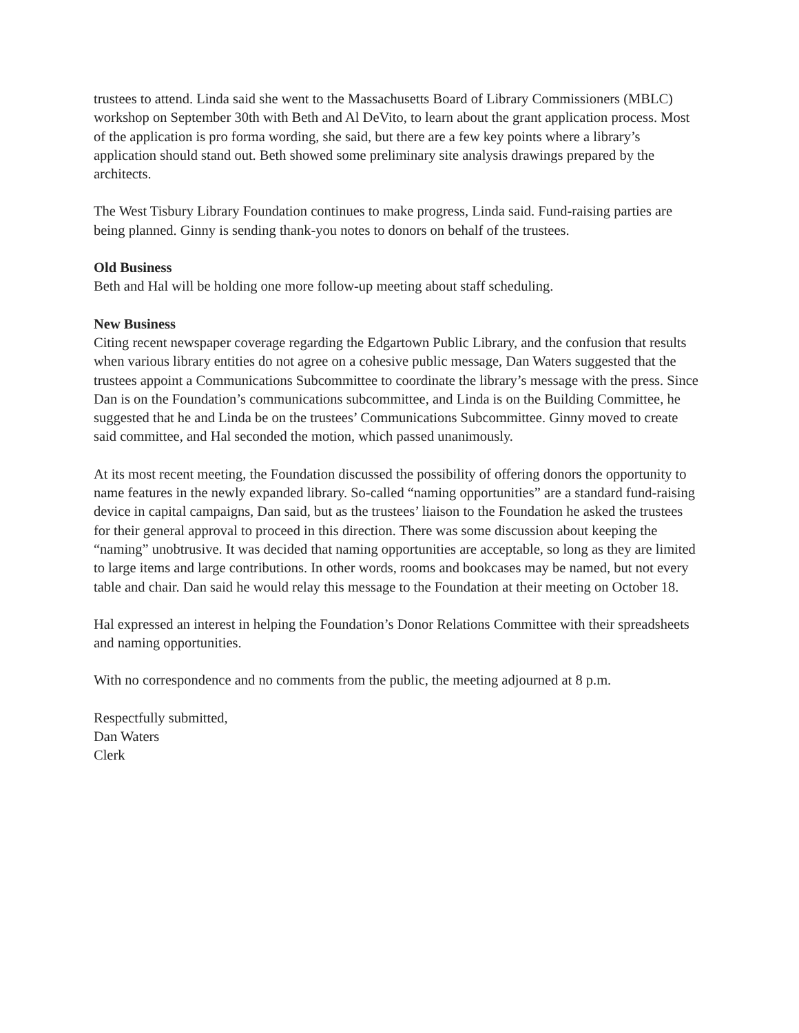trustees to attend. Linda said she went to the Massachusetts Board of Library Commissioners (MBLC) workshop on September 30th with Beth and Al DeVito, to learn about the grant application process. Most of the application is pro forma wording, she said, but there are a few key points where a library’s application should stand out. Beth showed some preliminary site analysis drawings prepared by the architects.
The West Tisbury Library Foundation continues to make progress, Linda said. Fund-raising parties are being planned. Ginny is sending thank-you notes to donors on behalf of the trustees.
Old Business
Beth and Hal will be holding one more follow-up meeting about staff scheduling.
New Business
Citing recent newspaper coverage regarding the Edgartown Public Library, and the confusion that results when various library entities do not agree on a cohesive public message, Dan Waters suggested that the trustees appoint a Communications Subcommittee to coordinate the library’s message with the press. Since Dan is on the Foundation’s communications subcommittee, and Linda is on the Building Committee, he suggested that he and Linda be on the trustees’ Communications Subcommittee. Ginny moved to create said committee, and Hal seconded the motion, which passed unanimously.
At its most recent meeting, the Foundation discussed the possibility of offering donors the opportunity to name features in the newly expanded library. So-called “naming opportunities” are a standard fund-raising device in capital campaigns, Dan said, but as the trustees’ liaison to the Foundation he asked the trustees for their general approval to proceed in this direction. There was some discussion about keeping the “naming” unobtrusive. It was decided that naming opportunities are acceptable, so long as they are limited to large items and large contributions. In other words, rooms and bookcases may be named, but not every table and chair. Dan said he would relay this message to the Foundation at their meeting on October 18.
Hal expressed an interest in helping the Foundation’s Donor Relations Committee with their spreadsheets and naming opportunities.
With no correspondence and no comments from the public, the meeting adjourned at 8 p.m.
Respectfully submitted,
Dan Waters
Clerk